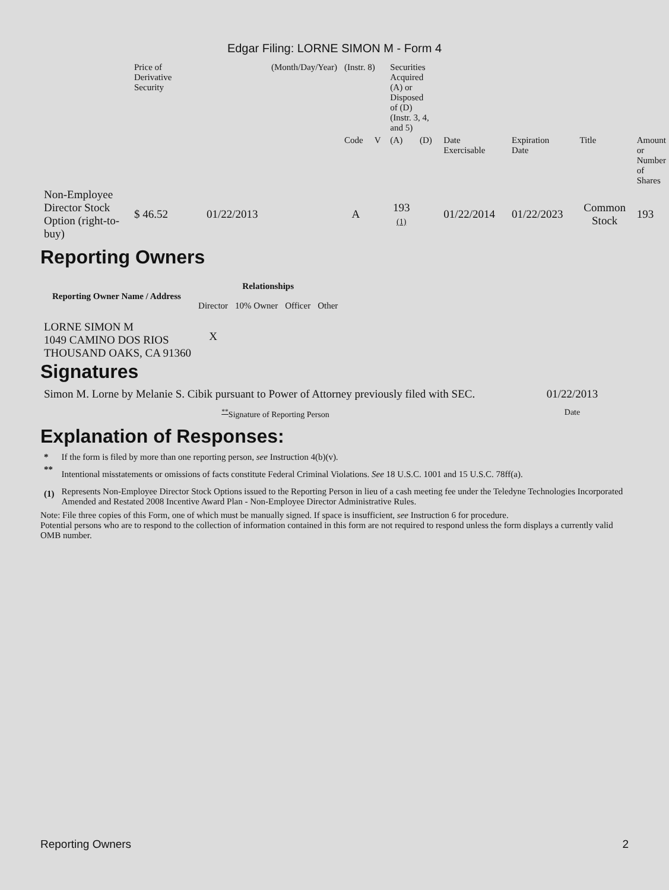Edgar Filing: LORNE SIMON M - Form 4
| | Price of Derivative Security | (Month/Day/Year) | (Instr. 8) | | Securities Acquired (A) or Disposed of (D) (Instr. 3, 4, and 5) | | | | | |
| | | | Code | V | (A) | (D) | Date Exercisable | Expiration Date | Title | Amount or Number of Shares |
| Non-Employee Director Stock Option (right-to-buy) | $ 46.52 | 01/22/2013 | A | | 193 (1) | | 01/22/2014 | 01/22/2023 | Common Stock | 193 |
Reporting Owners
| Reporting Owner Name / Address | Relationships | | | |
| --- | --- | --- | --- | --- |
| | Director | 10% Owner | Officer | Other |
| LORNE SIMON M 1049 CAMINO DOS RIOS THOUSAND OAKS, CA 91360 | X | | | |
Signatures
| Simon M. Lorne by Melanie S. Cibik pursuant to Power of Attorney previously filed with SEC. | 01/22/2013 |
| <sup>**</sup> Signature of Reporting Person | Date |
Explanation of Responses:
| * | If the form is filed by more than one reporting person, see Instruction 4(b)(v). |
| ** | Intentional misstatements or omissions of facts constitute Federal Criminal Violations. See 18 U.S.C. 1001 and 15 U.S.C. 78ff(a). |
| (1) | Represents Non-Employee Director Stock Options issued to the Reporting Person in lieu of a cash meeting fee under the Teledyne Technologies Incorporated Amended and Restated 2008 Incentive Award Plan - Non-Employee Director Administrative Rules. |
Note: File three copies of this Form, one of which must be manually signed. If space is insufficient, see Instruction 6 for procedure.
Potential persons who are to respond to the collection of information contained in this form are not required to respond unless the form displays a currently valid OMB number.
Reporting Owners 2